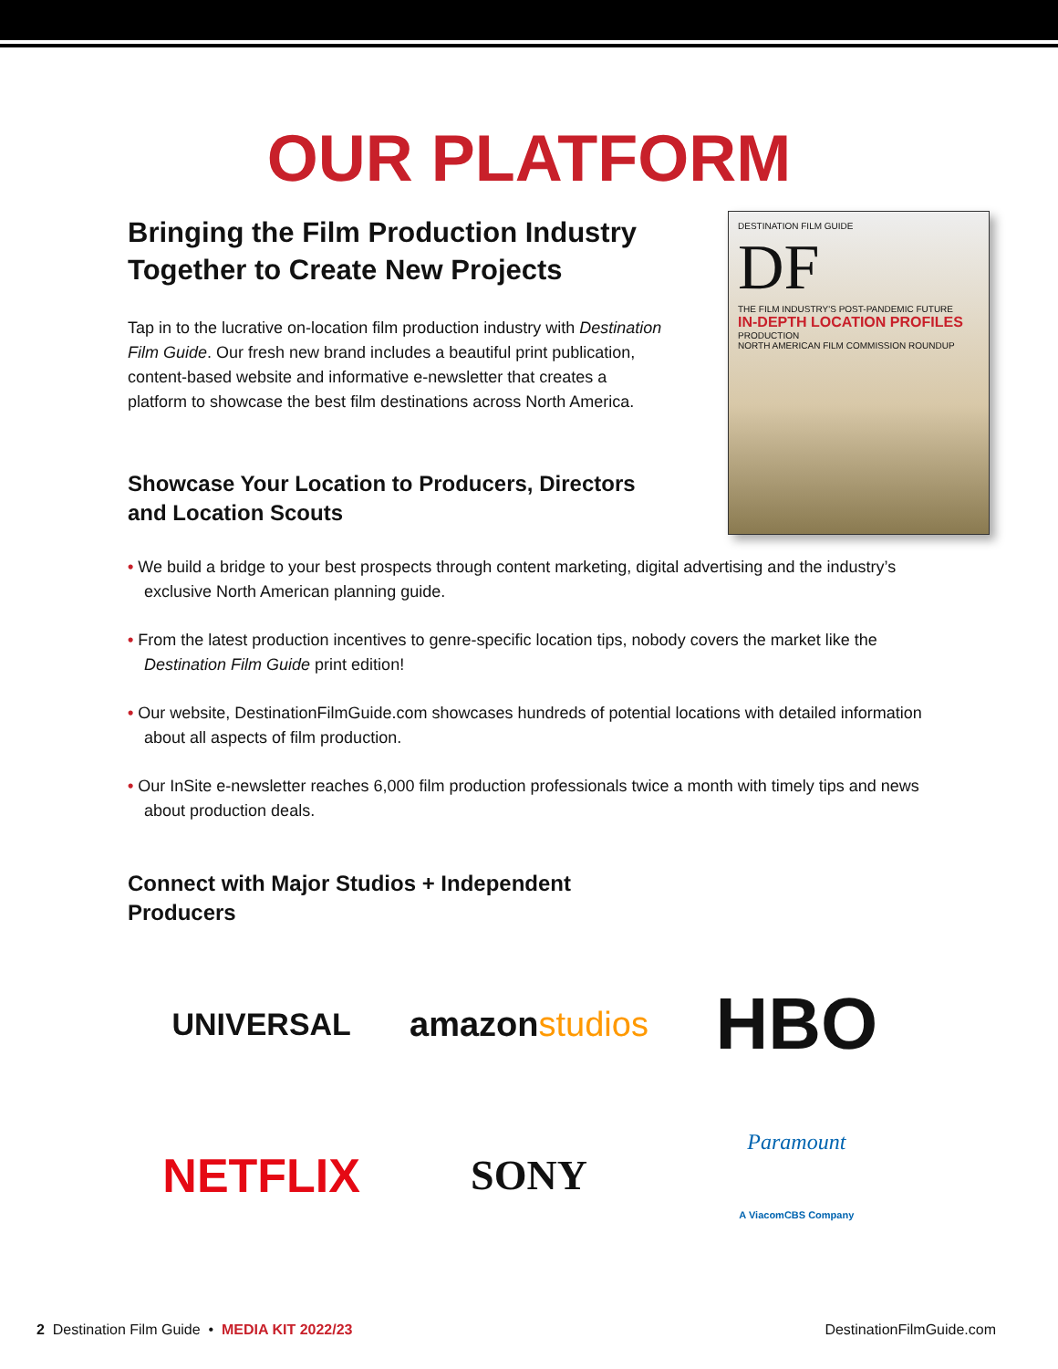OUR PLATFORM
DESTINATION FILM GUIDE
DF
THE FILM INDUSTRY'S POST-PANDEMIC FUTURE
IN-DEPTH LOCATION PROFILES
PRODUCTION
NORTH AMERICAN FILM COMMISSION ROUNDUP
Bringing the Film Production Industry Together to Create New Projects
Tap in to the lucrative on-location film production industry with Destination Film Guide. Our fresh new brand includes a beautiful print publication, content-based website and informative e-newsletter that creates a platform to showcase the best film destinations across North America.
Showcase Your Location to Producers, Directors and Location Scouts
• We build a bridge to your best prospects through content marketing, digital advertising and the industry’s exclusive North American planning guide.
• From the latest production incentives to genre-specific location tips, nobody covers the market like the Destination Film Guide print edition!
• Our website, DestinationFilmGuide.com showcases hundreds of potential locations with detailed information about all aspects of film production.
• Our InSite e-newsletter reaches 6,000 film production professionals twice a month with timely tips and news about production deals.
Connect with Major Studios + Independent Producers
UNIVERSAL
amazon studios
HBO
NETFLIX
SONY
Paramount
A ViacomCBS Company
2 Destination Film Guide • MEDIA KIT 2022/23 DestinationFilmGuide.com